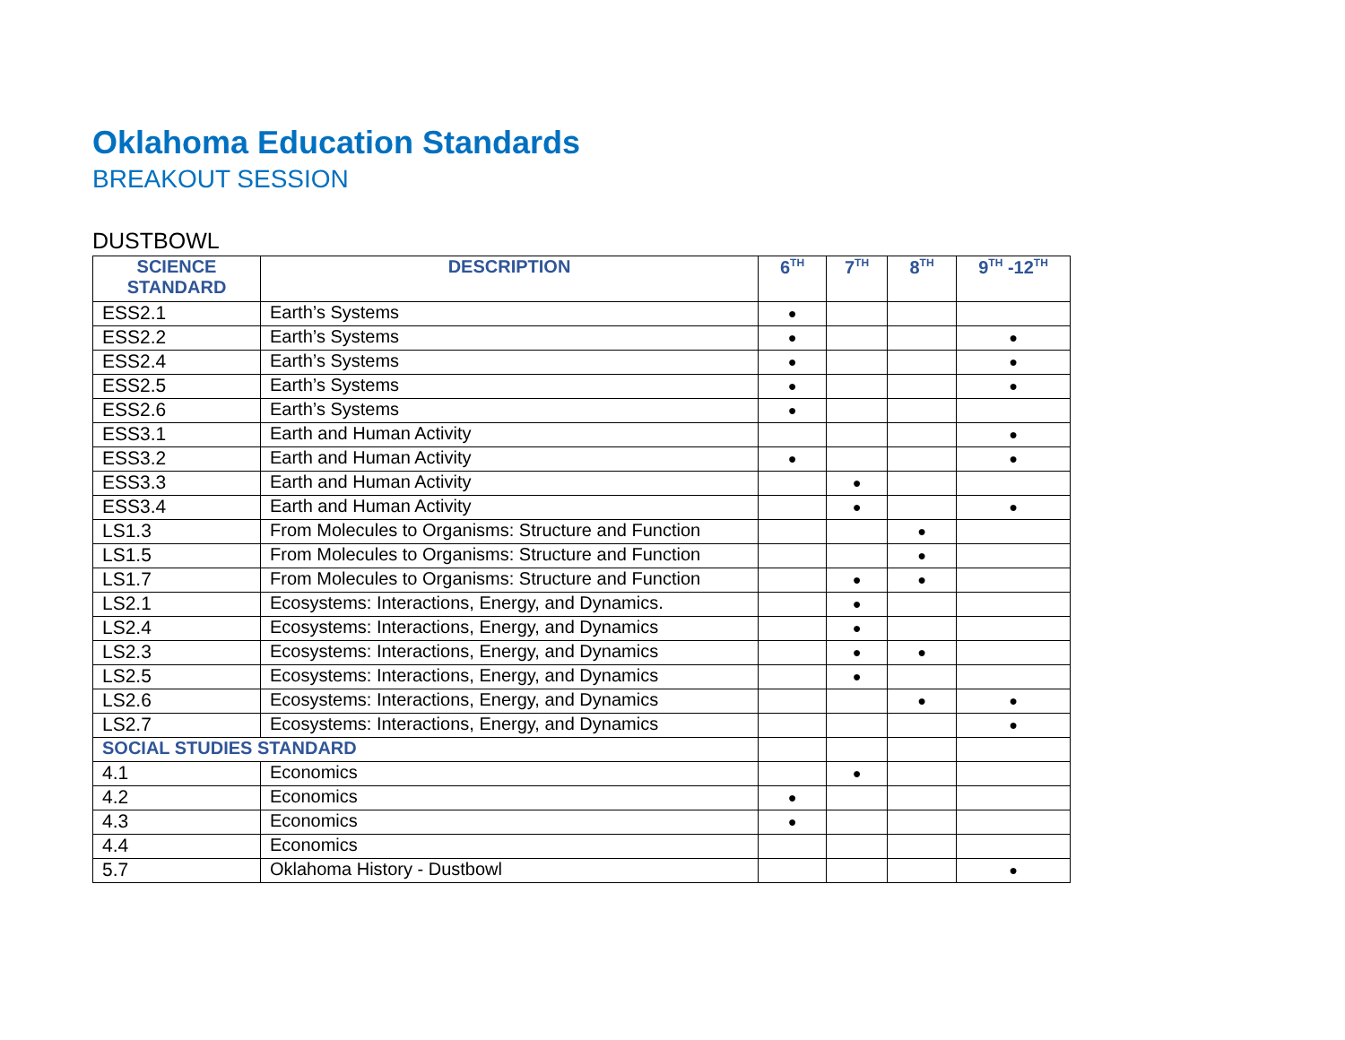Oklahoma Education Standards
BREAKOUT SESSION
DUSTBOWL
| SCIENCE STANDARD | DESCRIPTION | 6<sup>TH</sup> | 7<sup>TH</sup> | 8<sup>TH</sup> | 9<sup>TH</sup> -12<sup>TH</sup> |
| --- | --- | --- | --- | --- | --- |
| ESS2.1 | Earth’s Systems | ● | | | |
| ESS2.2 | Earth’s Systems | ● | | | ● |
| ESS2.4 | Earth’s Systems | ● | | | ● |
| ESS2.5 | Earth’s Systems | ● | | | ● |
| ESS2.6 | Earth’s Systems | ● | | | |
| ESS3.1 | Earth and Human Activity | | | | ● |
| ESS3.2 | Earth and Human Activity | ● | | | ● |
| ESS3.3 | Earth and Human Activity | | ● | | |
| ESS3.4 | Earth and Human Activity | | ● | | ● |
| LS1.3 | From Molecules to Organisms: Structure and Function | | | ● | |
| LS1.5 | From Molecules to Organisms: Structure and Function | | | ● | |
| LS1.7 | From Molecules to Organisms: Structure and Function | | ● | ● | |
| LS2.1 | Ecosystems: Interactions, Energy, and Dynamics. | | ● | | |
| LS2.4 | Ecosystems: Interactions, Energy, and Dynamics | | ● | | |
| LS2.3 | Ecosystems: Interactions, Energy, and Dynamics | | ● | ● | |
| LS2.5 | Ecosystems: Interactions, Energy, and Dynamics | | ● | | |
| LS2.6 | Ecosystems: Interactions, Energy, and Dynamics | | | ● | ● |
| LS2.7 | Ecosystems: Interactions, Energy, and Dynamics | | | | ● |
| SOCIAL STUDIES STANDARD | | | | | |
| 4.1 | Economics | | ● | | |
| 4.2 | Economics | ● | | | |
| 4.3 | Economics | ● | | | |
| 4.4 | Economics | | | | |
| 5.7 | Oklahoma History - Dustbowl | | | | ● |